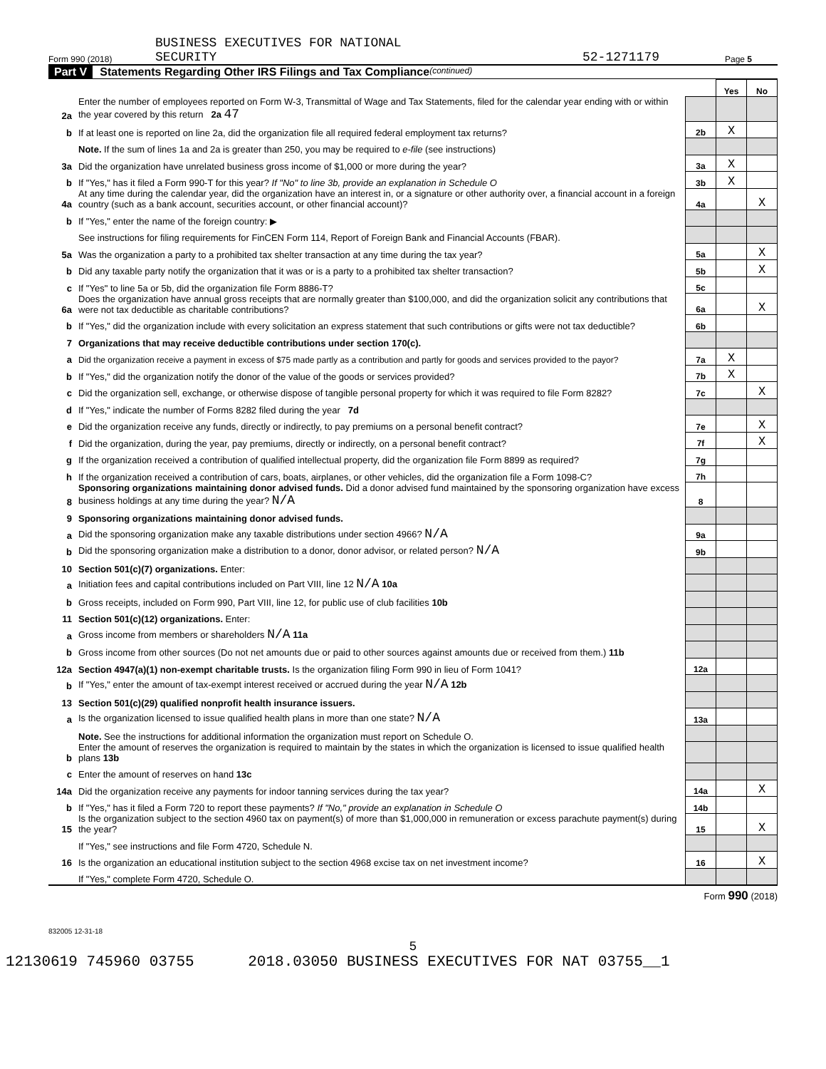Form 990 (2018) BUSINESS EXECUTIVES FOR NATIONAL
SECURITY 52-1271179 Page 5
Part V Statements Regarding Other IRS Filings and Tax Compliance (continued)
| | | | Yes | No |
| 2a | Enter the number of employees reported on Form W-3, Transmittal of Wage and Tax Statements, filed for the calendar year ending with or within the year covered by this return 2a 47 | | | |
| b | If at least one is reported on line 2a, did the organization file all required federal employment tax returns? | 2b | X | |
| | Note. If the sum of lines 1a and 2a is greater than 250, you may be required to e-file (see instructions) | | | |
| 3a | Did the organization have unrelated business gross income of $1,000 or more during the year? | 3a | X | |
| b | If "Yes," has it filed a Form 990-T for this year? If "No" to line 3b, provide an explanation in Schedule O | 3b | X | |
| 4a | At any time during the calendar year, did the organization have an interest in, or a signature or other authority over, a financial account in a foreign country (such as a bank account, securities account, or other financial account)? | 4a | | X |
| b | If "Yes," enter the name of the foreign country: ▶ | | | |
| | See instructions for filing requirements for FinCEN Form 114, Report of Foreign Bank and Financial Accounts (FBAR). | | | |
| 5a | Was the organization a party to a prohibited tax shelter transaction at any time during the tax year? | 5a | | X |
| b | Did any taxable party notify the organization that it was or is a party to a prohibited tax shelter transaction? | 5b | | X |
| c | If "Yes" to line 5a or 5b, did the organization file Form 8886-T? | 5c | | |
| 6a | Does the organization have annual gross receipts that are normally greater than $100,000, and did the organization solicit any contributions that were not tax deductible as charitable contributions? | 6a | | X |
| b | If "Yes," did the organization include with every solicitation an express statement that such contributions or gifts were not tax deductible? | 6b | | |
| 7 | Organizations that may receive deductible contributions under section 170(c). | | | |
| a | Did the organization receive a payment in excess of $75 made partly as a contribution and partly for goods and services provided to the payor? | 7a | X | |
| b | If "Yes," did the organization notify the donor of the value of the goods or services provided? | 7b | X | |
| c | Did the organization sell, exchange, or otherwise dispose of tangible personal property for which it was required to file Form 8282? | 7c | | X |
| d | If "Yes," indicate the number of Forms 8282 filed during the year 7d | | | |
| e | Did the organization receive any funds, directly or indirectly, to pay premiums on a personal benefit contract? | 7e | | X |
| f | Did the organization, during the year, pay premiums, directly or indirectly, on a personal benefit contract? | 7f | | X |
| g | If the organization received a contribution of qualified intellectual property, did the organization file Form 8899 as required? | 7g | | |
| h | If the organization received a contribution of cars, boats, airplanes, or other vehicles, did the organization file a Form 1098-C? | 7h | | |
| 8 | Sponsoring organizations maintaining donor advised funds. Did a donor advised fund maintained by the sponsoring organization have excess business holdings at any time during the year? N/A | 8 | | |
| 9 | Sponsoring organizations maintaining donor advised funds. | | | |
| a | Did the sponsoring organization make any taxable distributions under section 4966? N/A | 9a | | |
| b | Did the sponsoring organization make a distribution to a donor, donor advisor, or related person? N/A | 9b | | |
| 10 | Section 501(c)(7) organizations. Enter: | | | |
| a | Initiation fees and capital contributions included on Part VIII, line 12 N/A 10a | | | |
| b | Gross receipts, included on Form 990, Part VIII, line 12, for public use of club facilities 10b | | | |
| 11 | Section 501(c)(12) organizations. Enter: | | | |
| a | Gross income from members or shareholders N/A 11a | | | |
| b | Gross income from other sources (Do not net amounts due or paid to other sources against amounts due or received from them.) 11b | | | |
| 12a | Section 4947(a)(1) non-exempt charitable trusts. Is the organization filing Form 990 in lieu of Form 1041? | 12a | | |
| b | If "Yes," enter the amount of tax-exempt interest received or accrued during the year N/A 12b | | | |
| 13 | Section 501(c)(29) qualified nonprofit health insurance issuers. | | | |
| a | Is the organization licensed to issue qualified health plans in more than one state? N/A | 13a | | |
| | Note. See the instructions for additional information the organization must report on Schedule O. | | | |
| b | Enter the amount of reserves the organization is required to maintain by the states in which the organization is licensed to issue qualified health plans 13b | | | |
| c | Enter the amount of reserves on hand 13c | | | |
| 14a | Did the organization receive any payments for indoor tanning services during the tax year? | 14a | | X |
| b | If "Yes," has it filed a Form 720 to report these payments? If "No," provide an explanation in Schedule O | 14b | | |
| 15 | Is the organization subject to the section 4960 tax on payment(s) of more than $1,000,000 in remuneration or excess parachute payment(s) during the year? | 15 | | X |
| | If "Yes," see instructions and file Form 4720, Schedule N. | | | |
| 16 | Is the organization an educational institution subject to the section 4968 excise tax on net investment income? | 16 | | X |
| | If "Yes," complete Form 4720, Schedule O. | | | |
Form 990 (2018)
832005 12-31-18
5
12130619 745960 03755 2018.03050 BUSINESS EXECUTIVES FOR NAT 03755__1